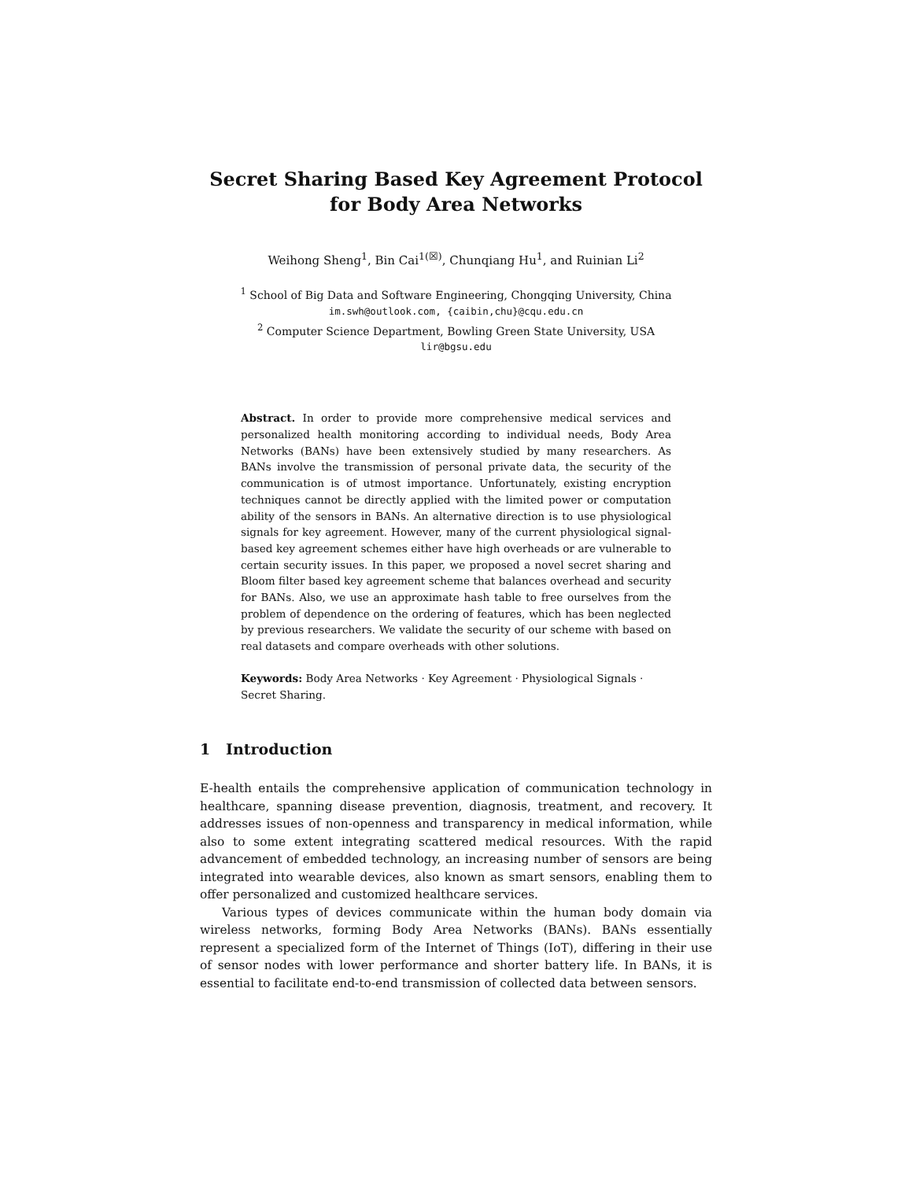Secret Sharing Based Key Agreement Protocol
for Body Area Networks
Weihong Sheng<sup>1</sup>, Bin Cai<sup>1(☒)</sup>, Chunqiang Hu<sup>1</sup>, and Ruinian Li<sup>2</sup>
<sup>1</sup> School of Big Data and Software Engineering, Chongqing University, China
im.swh@outlook.com, {caibin,chu}@cqu.edu.cn
<sup>2</sup> Computer Science Department, Bowling Green State University, USA
lir@bgsu.edu
Abstract. In order to provide more comprehensive medical services and personalized health monitoring according to individual needs, Body Area Networks (BANs) have been extensively studied by many researchers. As BANs involve the transmission of personal private data, the security of the communication is of utmost importance. Unfortunately, existing encryption techniques cannot be directly applied with the limited power or computation ability of the sensors in BANs. An alternative direction is to use physiological signals for key agreement. However, many of the current physiological signal-based key agreement schemes either have high overheads or are vulnerable to certain security issues. In this paper, we proposed a novel secret sharing and Bloom filter based key agreement scheme that balances overhead and security for BANs. Also, we use an approximate hash table to free ourselves from the problem of dependence on the ordering of features, which has been neglected by previous researchers. We validate the security of our scheme with based on real datasets and compare overheads with other solutions.
Keywords: Body Area Networks · Key Agreement · Physiological Signals · Secret Sharing.
1 Introduction
E-health entails the comprehensive application of communication technology in healthcare, spanning disease prevention, diagnosis, treatment, and recovery. It addresses issues of non-openness and transparency in medical information, while also to some extent integrating scattered medical resources. With the rapid advancement of embedded technology, an increasing number of sensors are being integrated into wearable devices, also known as smart sensors, enabling them to offer personalized and customized healthcare services.
Various types of devices communicate within the human body domain via wireless networks, forming Body Area Networks (BANs). BANs essentially represent a specialized form of the Internet of Things (IoT), differing in their use of sensor nodes with lower performance and shorter battery life. In BANs, it is essential to facilitate end-to-end transmission of collected data between sensors.